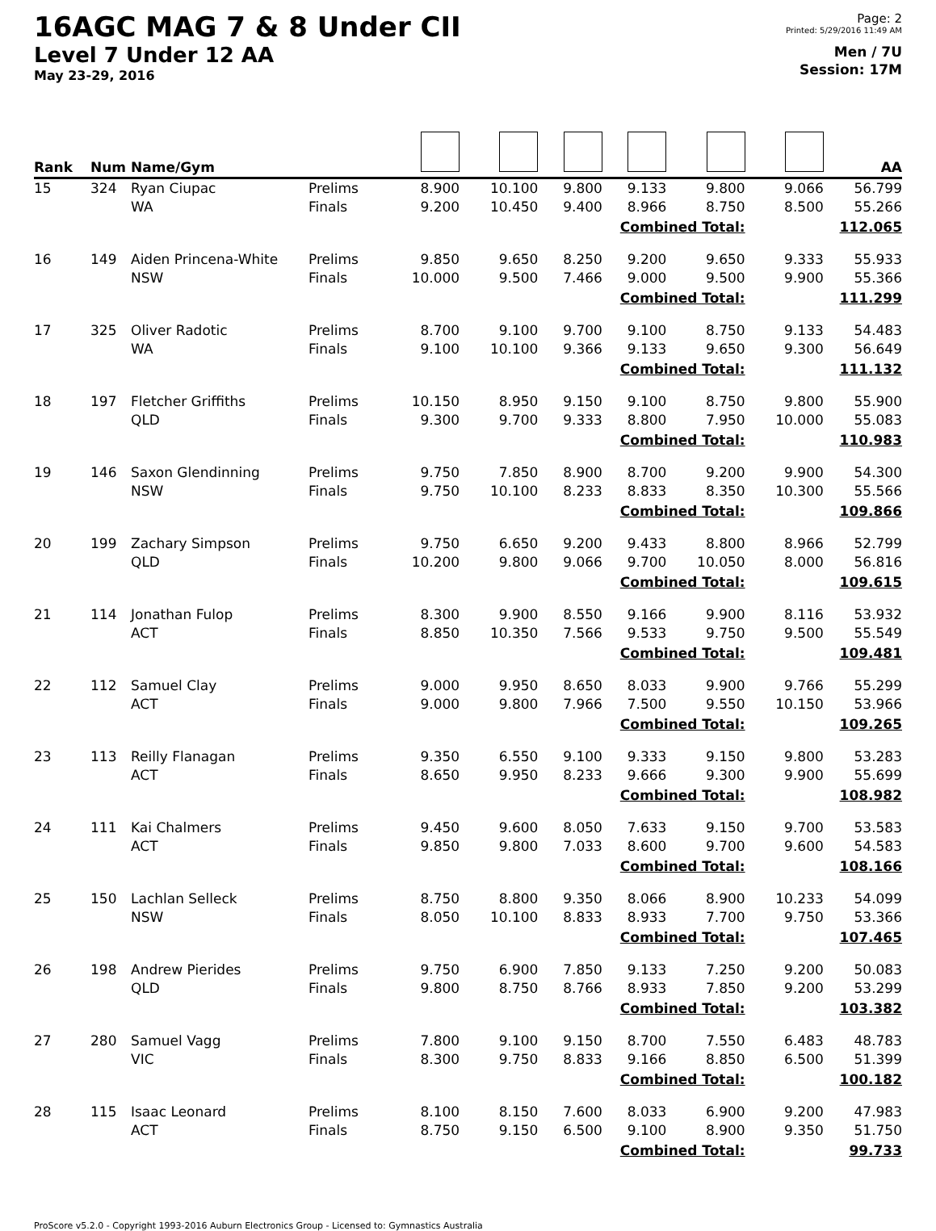16AGC MAG 7 & 8 Under CII
Level 7 Under 12 AA
May 23-29, 2016
Page: 2
Printed: 5/29/2016 11:49 AM
Men / 7U
Session: 17M
| Rank | Num | Name/Gym | | | | | | | | AA |
| --- | --- | --- | --- | --- | --- | --- | --- | --- | --- | --- |
| 15 | 324 | Ryan Ciupac | Prelims | 8.900 | 10.100 | 9.800 | 9.133 | 9.800 | 9.066 | 56.799 |
| | | WA | Finals | 9.200 | 10.450 | 9.400 | 8.966 | 8.750 | 8.500 | 55.266 |
| Combined Total: | | | | | | | | | 112.065 | |
| 16 | 149 | Aiden Princena-White | Prelims | 9.850 | 9.650 | 8.250 | 9.200 | 9.650 | 9.333 | 55.933 |
| | | NSW | Finals | 10.000 | 9.500 | 7.466 | 9.000 | 9.500 | 9.900 | 55.366 |
| Combined Total: | | | | | | | | | 111.299 | |
| 17 | 325 | Oliver Radotic | Prelims | 8.700 | 9.100 | 9.700 | 9.100 | 8.750 | 9.133 | 54.483 |
| | | WA | Finals | 9.100 | 10.100 | 9.366 | 9.133 | 9.650 | 9.300 | 56.649 |
| Combined Total: | | | | | | | | | 111.132 | |
| 18 | 197 | Fletcher Griffiths | Prelims | 10.150 | 8.950 | 9.150 | 9.100 | 8.750 | 9.800 | 55.900 |
| | | QLD | Finals | 9.300 | 9.700 | 9.333 | 8.800 | 7.950 | 10.000 | 55.083 |
| Combined Total: | | | | | | | | | 110.983 | |
| 19 | 146 | Saxon Glendinning | Prelims | 9.750 | 7.850 | 8.900 | 8.700 | 9.200 | 9.900 | 54.300 |
| | | NSW | Finals | 9.750 | 10.100 | 8.233 | 8.833 | 8.350 | 10.300 | 55.566 |
| Combined Total: | | | | | | | | | 109.866 | |
| 20 | 199 | Zachary Simpson | Prelims | 9.750 | 6.650 | 9.200 | 9.433 | 8.800 | 8.966 | 52.799 |
| | | QLD | Finals | 10.200 | 9.800 | 9.066 | 9.700 | 10.050 | 8.000 | 56.816 |
| Combined Total: | | | | | | | | | 109.615 | |
| 21 | 114 | Jonathan Fulop | Prelims | 8.300 | 9.900 | 8.550 | 9.166 | 9.900 | 8.116 | 53.932 |
| | | ACT | Finals | 8.850 | 10.350 | 7.566 | 9.533 | 9.750 | 9.500 | 55.549 |
| Combined Total: | | | | | | | | | 109.481 | |
| 22 | 112 | Samuel Clay | Prelims | 9.000 | 9.950 | 8.650 | 8.033 | 9.900 | 9.766 | 55.299 |
| | | ACT | Finals | 9.000 | 9.800 | 7.966 | 7.500 | 9.550 | 10.150 | 53.966 |
| Combined Total: | | | | | | | | | 109.265 | |
| 23 | 113 | Reilly Flanagan | Prelims | 9.350 | 6.550 | 9.100 | 9.333 | 9.150 | 9.800 | 53.283 |
| | | ACT | Finals | 8.650 | 9.950 | 8.233 | 9.666 | 9.300 | 9.900 | 55.699 |
| Combined Total: | | | | | | | | | 108.982 | |
| 24 | 111 | Kai Chalmers | Prelims | 9.450 | 9.600 | 8.050 | 7.633 | 9.150 | 9.700 | 53.583 |
| | | ACT | Finals | 9.850 | 9.800 | 7.033 | 8.600 | 9.700 | 9.600 | 54.583 |
| Combined Total: | | | | | | | | | 108.166 | |
| 25 | 150 | Lachlan Selleck | Prelims | 8.750 | 8.800 | 9.350 | 8.066 | 8.900 | 10.233 | 54.099 |
| | | NSW | Finals | 8.050 | 10.100 | 8.833 | 8.933 | 7.700 | 9.750 | 53.366 |
| Combined Total: | | | | | | | | | 107.465 | |
| 26 | 198 | Andrew Pierides | Prelims | 9.750 | 6.900 | 7.850 | 9.133 | 7.250 | 9.200 | 50.083 |
| | | QLD | Finals | 9.800 | 8.750 | 8.766 | 8.933 | 7.850 | 9.200 | 53.299 |
| Combined Total: | | | | | | | | | 103.382 | |
| 27 | 280 | Samuel Vagg | Prelims | 7.800 | 9.100 | 9.150 | 8.700 | 7.550 | 6.483 | 48.783 |
| | | VIC | Finals | 8.300 | 9.750 | 8.833 | 9.166 | 8.850 | 6.500 | 51.399 |
| Combined Total: | | | | | | | | | 100.182 | |
| 28 | 115 | Isaac Leonard | Prelims | 8.100 | 8.150 | 7.600 | 8.033 | 6.900 | 9.200 | 47.983 |
| | | ACT | Finals | 8.750 | 9.150 | 6.500 | 9.100 | 8.900 | 9.350 | 51.750 |
| Combined Total: | | | | | | | | | 99.733 | |
ProScore v5.2.0 - Copyright 1993-2016 Auburn Electronics Group - Licensed to: Gymnastics Australia